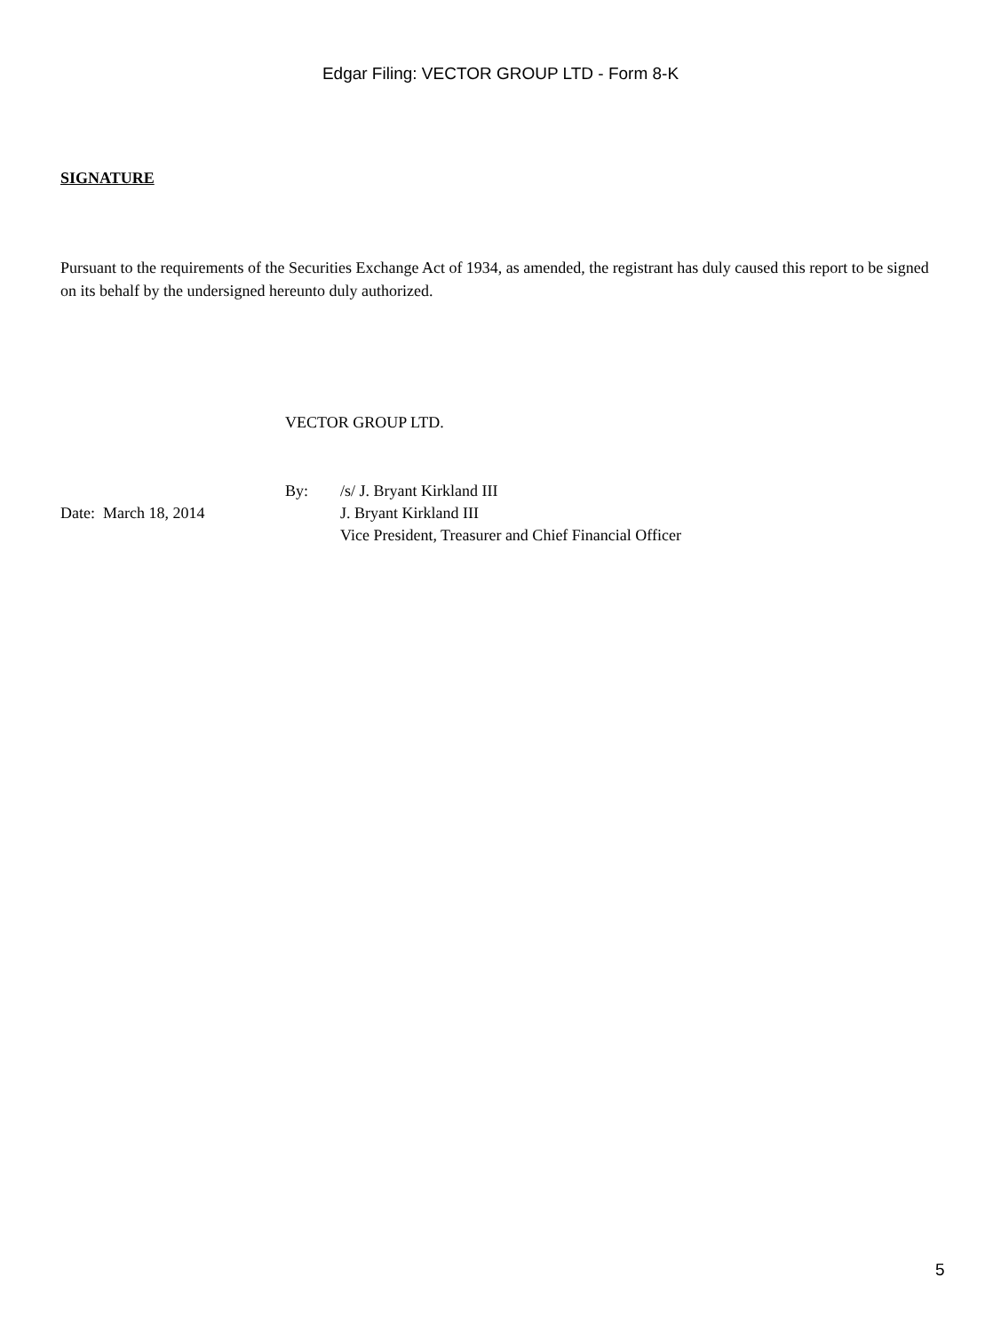Edgar Filing: VECTOR GROUP LTD - Form 8-K
SIGNATURE
Pursuant to the requirements of the Securities Exchange Act of 1934, as amended, the registrant has duly caused this report to be signed on its behalf by the undersigned hereunto duly authorized.
VECTOR GROUP LTD.
| | By: | /s/ J. Bryant Kirkland III |
| Date: March 18, 2014 | | J. Bryant Kirkland III |
| | | Vice President, Treasurer and Chief Financial Officer |
5